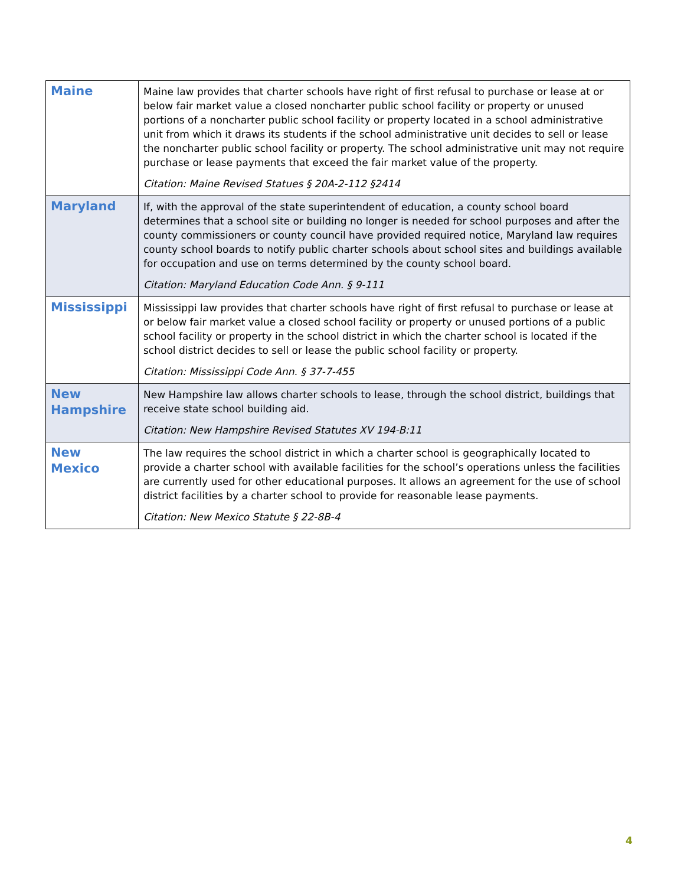| Maine | Maine law provides that charter schools have right of first refusal to purchase or lease at or below fair market value a closed noncharter public school facility or property or unused portions of a noncharter public school facility or property located in a school administrative unit from which it draws its students if the school administrative unit decides to sell or lease the noncharter public school facility or property. The school administrative unit may not require purchase or lease payments that exceed the fair market value of the property. Citation: Maine Revised Statues § 20A-2-112 §2414 |
| Maryland | If, with the approval of the state superintendent of education, a county school board determines that a school site or building no longer is needed for school purposes and after the county commissioners or county council have provided required notice, Maryland law requires county school boards to notify public charter schools about school sites and buildings available for occupation and use on terms determined by the county school board. Citation: Maryland Education Code Ann. § 9-111 |
| Mississippi | Mississippi law provides that charter schools have right of first refusal to purchase or lease at or below fair market value a closed school facility or property or unused portions of a public school facility or property in the school district in which the charter school is located if the school district decides to sell or lease the public school facility or property. Citation: Mississippi Code Ann. § 37-7-455 |
| New Hampshire | New Hampshire law allows charter schools to lease, through the school district, buildings that receive state school building aid. Citation: New Hampshire Revised Statutes XV 194-B:11 |
| New Mexico | The law requires the school district in which a charter school is geographically located to provide a charter school with available facilities for the school’s operations unless the facilities are currently used for other educational purposes. It allows an agreement for the use of school district facilities by a charter school to provide for reasonable lease payments. Citation: New Mexico Statute § 22-8B-4 |
4